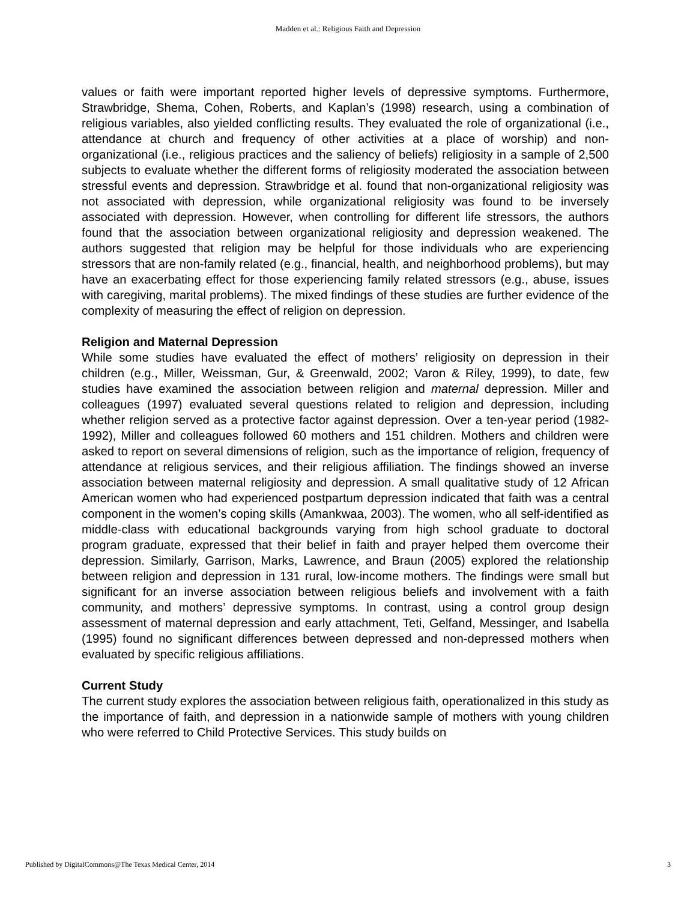Madden et al.: Religious Faith and Depression
values or faith were important reported higher levels of depressive symptoms. Furthermore, Strawbridge, Shema, Cohen, Roberts, and Kaplan’s (1998) research, using a combination of religious variables, also yielded conflicting results. They evaluated the role of organizational (i.e., attendance at church and frequency of other activities at a place of worship) and non-organizational (i.e., religious practices and the saliency of beliefs) religiosity in a sample of 2,500 subjects to evaluate whether the different forms of religiosity moderated the association between stressful events and depression. Strawbridge et al. found that non-organizational religiosity was not associated with depression, while organizational religiosity was found to be inversely associated with depression. However, when controlling for different life stressors, the authors found that the association between organizational religiosity and depression weakened. The authors suggested that religion may be helpful for those individuals who are experiencing stressors that are non-family related (e.g., financial, health, and neighborhood problems), but may have an exacerbating effect for those experiencing family related stressors (e.g., abuse, issues with caregiving, marital problems). The mixed findings of these studies are further evidence of the complexity of measuring the effect of religion on depression.
Religion and Maternal Depression
While some studies have evaluated the effect of mothers’ religiosity on depression in their children (e.g., Miller, Weissman, Gur, & Greenwald, 2002; Varon & Riley, 1999), to date, few studies have examined the association between religion and maternal depression. Miller and colleagues (1997) evaluated several questions related to religion and depression, including whether religion served as a protective factor against depression. Over a ten-year period (1982-1992), Miller and colleagues followed 60 mothers and 151 children. Mothers and children were asked to report on several dimensions of religion, such as the importance of religion, frequency of attendance at religious services, and their religious affiliation. The findings showed an inverse association between maternal religiosity and depression. A small qualitative study of 12 African American women who had experienced postpartum depression indicated that faith was a central component in the women’s coping skills (Amankwaa, 2003). The women, who all self-identified as middle-class with educational backgrounds varying from high school graduate to doctoral program graduate, expressed that their belief in faith and prayer helped them overcome their depression. Similarly, Garrison, Marks, Lawrence, and Braun (2005) explored the relationship between religion and depression in 131 rural, low-income mothers. The findings were small but significant for an inverse association between religious beliefs and involvement with a faith community, and mothers’ depressive symptoms. In contrast, using a control group design assessment of maternal depression and early attachment, Teti, Gelfand, Messinger, and Isabella (1995) found no significant differences between depressed and non-depressed mothers when evaluated by specific religious affiliations.
Current Study
The current study explores the association between religious faith, operationalized in this study as the importance of faith, and depression in a nationwide sample of mothers with young children who were referred to Child Protective Services. This study builds on
Published by DigitalCommons@The Texas Medical Center, 2014 3